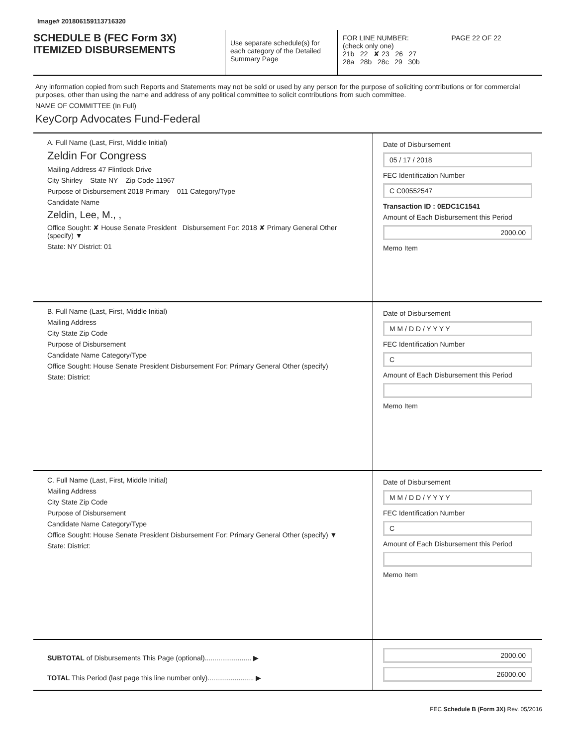Image# 201806159113716320
SCHEDULE B (FEC Form 3X)
ITEMIZED DISBURSEMENTS
Use separate schedule(s) for each category of the Detailed Summary Page
FOR LINE NUMBER: PAGE 22 OF 22
(check only one)
21b 22 ✘ 23 26 27
28a 28b 28c 29 30b
Any information copied from such Reports and Statements may not be sold or used by any person for the purpose of soliciting contributions or for commercial purposes, other than using the name and address of any political committee to solicit contributions from such committee.
NAME OF COMMITTEE (In Full)
KeyCorp Advocates Fund-Federal
A. Full Name (Last, First, Middle Initial)
Zeldin For Congress
Mailing Address 47 Flintlock Drive
City Shirley State NY Zip Code 11967
Purpose of Disbursement 2018 Primary 011 Category/Type
Candidate Name
Zeldin, Lee, M., ,
Office Sought: ✘ House Senate President Disbursement For: 2018 ✘ Primary General Other (specify) ▼
State: NY District: 01
Date of Disbursement
05 / 17 / 2018
FEC Identification Number
C C00552547
Transaction ID : 0EDC1C1541
Amount of Each Disbursement this Period
2000.00
Memo Item
B. Full Name (Last, First, Middle Initial)
Mailing Address
City State Zip Code
Purpose of Disbursement
Candidate Name Category/Type
Office Sought: House Senate President Disbursement For: Primary General Other (specify)
State: District:
Date of Disbursement
M M / D D / Y Y Y Y
FEC Identification Number
C
Amount of Each Disbursement this Period
Memo Item
C. Full Name (Last, First, Middle Initial)
Mailing Address
City State Zip Code
Purpose of Disbursement
Candidate Name Category/Type
Office Sought: House Senate President Disbursement For: Primary General Other (specify) ▼
State: District:
Date of Disbursement
M M / D D / Y Y Y Y
FEC Identification Number
C
Amount of Each Disbursement this Period
Memo Item
SUBTOTAL of Disbursements This Page (optional)........................ ▶
TOTAL This Period (last page this line number only)........................ ▶
2000.00
26000.00
FEC Schedule B (Form 3X) Rev. 05/2016